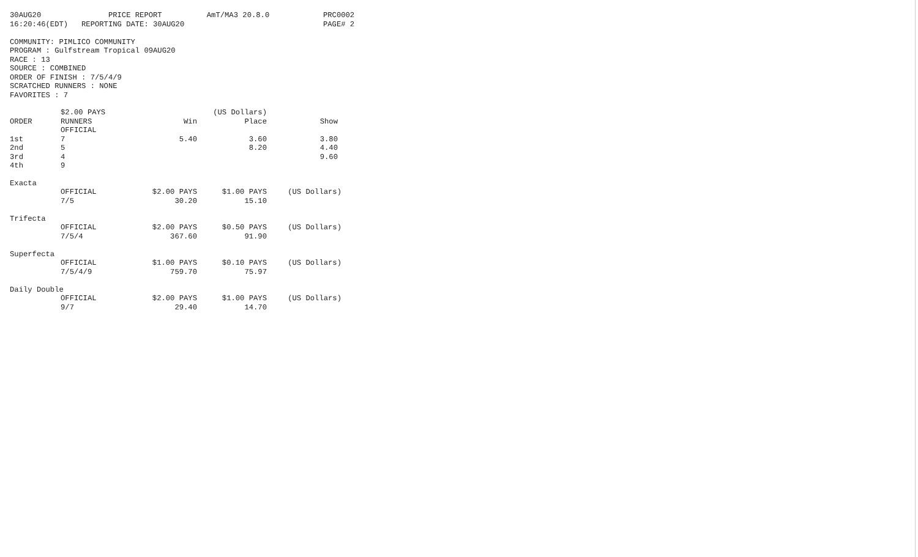30AUG20               PRICE REPORT          AmT/MA3 20.8.0            PRC0002
16:20:46(EDT)   REPORTING DATE: 30AUG20                               PAGE# 2

COMMUNITY: PIMLICO COMMUNITY
PROGRAM : Gulfstream Tropical 09AUG20
RACE : 13
SOURCE : COMBINED
ORDER OF FINISH : 7/5/4/9
SCRATCHED RUNNERS : NONE
FAVORITES : 7
| | $2.00 PAYS | | (US Dollars) | |
| --- | --- | --- | --- | --- |
| ORDER | RUNNERS | Win | Place | Show |
| | OFFICIAL | | | |
| 1st | 7 | 5.40 | 3.60 | 3.80 |
| 2nd | 5 | | 8.20 | 4.40 |
| 3rd | 4 | | | 9.60 |
| 4th | 9 | | | |
| Exacta | | | | |
| | OFFICIAL | $2.00 PAYS | $1.00 PAYS | (US Dollars) |
| | 7/5 | 30.20 | 15.10 | |
| Trifecta | | | | |
| | OFFICIAL | $2.00 PAYS | $0.50 PAYS | (US Dollars) |
| | 7/5/4 | 367.60 | 91.90 | |
| Superfecta | | | | |
| | OFFICIAL | $1.00 PAYS | $0.10 PAYS | (US Dollars) |
| | 7/5/4/9 | 759.70 | 75.97 | |
| Daily Double | | | | |
| | OFFICIAL | $2.00 PAYS | $1.00 PAYS | (US Dollars) |
| | 9/7 | 29.40 | 14.70 | |